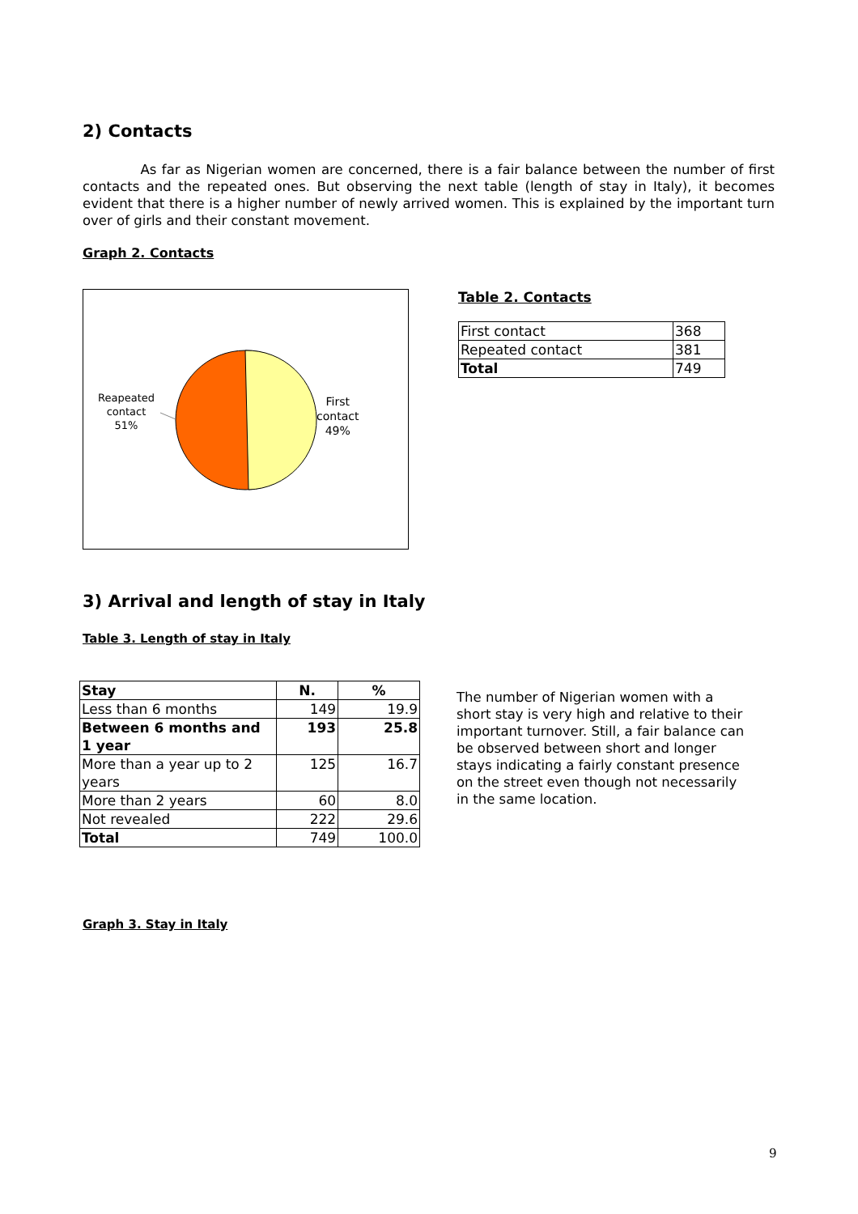2) Contacts
As far as Nigerian women are concerned, there is a fair balance between the number of first contacts and the repeated ones. But observing the next table (length of stay in Italy), it becomes evident that there is a higher number of newly arrived women. This is explained by the important turn over of girls and their constant movement.
Graph 2. Contacts
Reapeated
contact
51%
First
contact
49%
Table 2. Contacts
| First contact | 368 |
| Repeated contact | 381 |
| Total | 749 |
3) Arrival and length of stay in Italy
Table 3. Length of stay in Italy
| Stay | N. | % |
| --- | --- | --- |
| Less than 6 months | 149 | 19.9 |
| Between 6 months and 1 year | 193 | 25.8 |
| More than a year up to 2 years | 125 | 16.7 |
| More than 2 years | 60 | 8.0 |
| Not revealed | 222 | 29.6 |
| Total | 749 | 100.0 |
The number of Nigerian women with a short stay is very high and relative to their important turnover. Still, a fair balance can be observed between short and longer stays indicating a fairly constant presence on the street even though not necessarily in the same location.
Graph 3. Stay in Italy
9